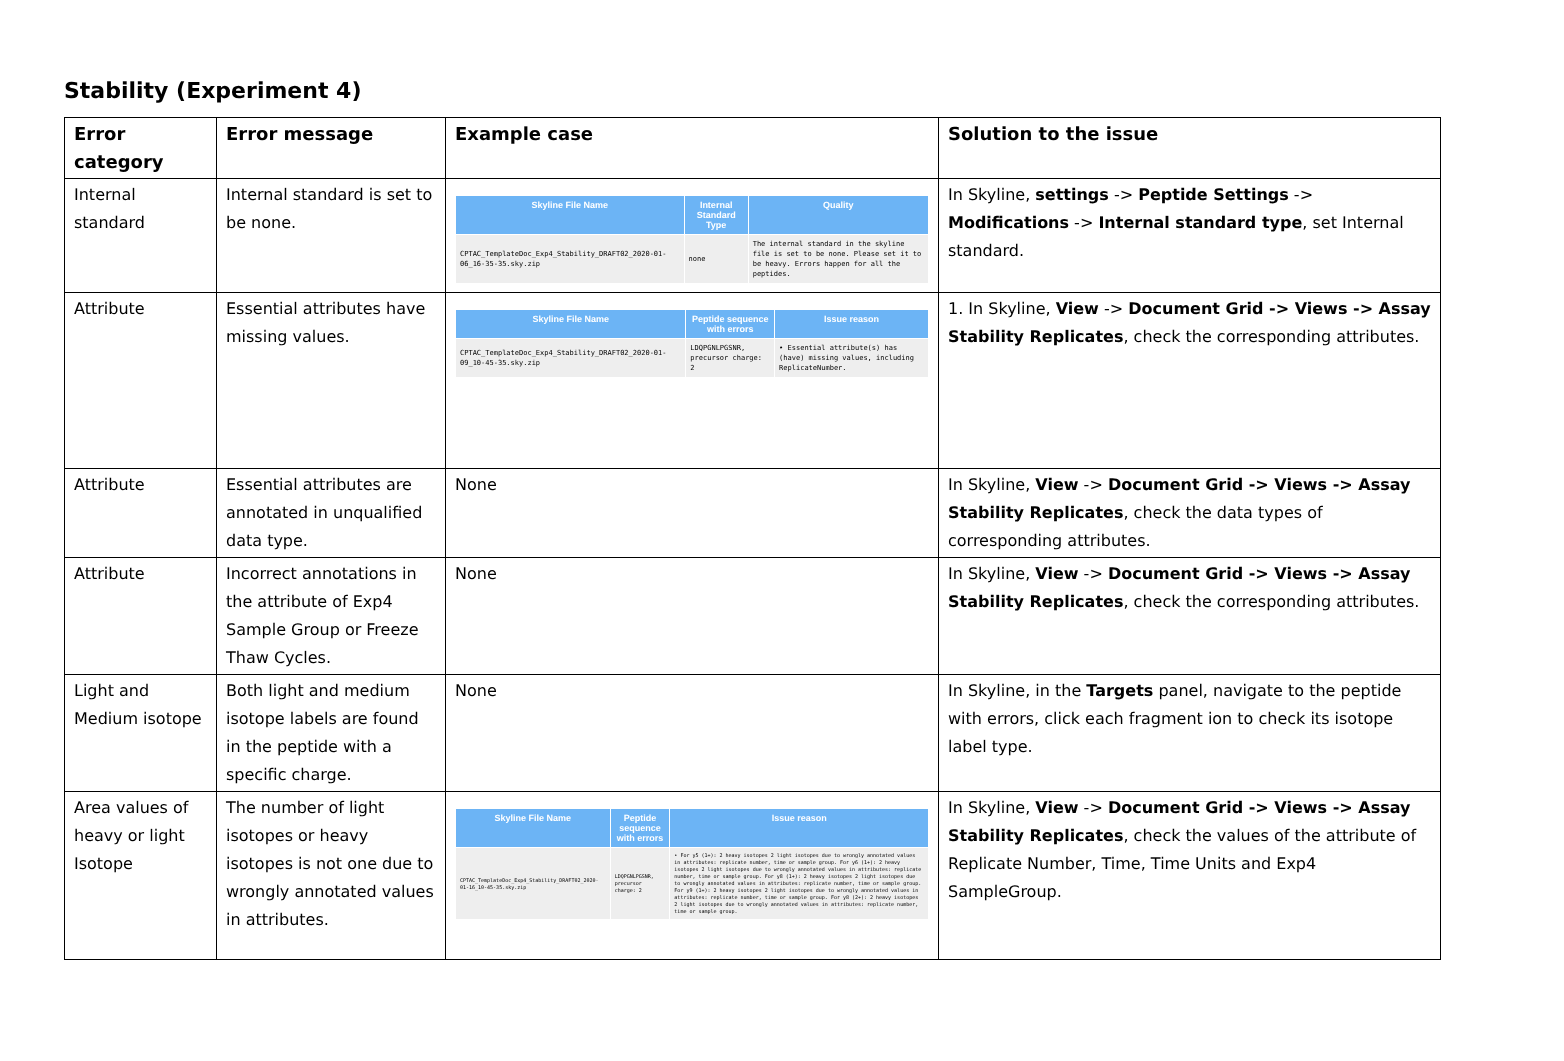Stability (Experiment 4)
| Error category | Error message | Example case | Solution to the issue |
| --- | --- | --- | --- |
| Internal standard | Internal standard is set to be none. | / Skyline File Name / Internal Standard Type / Quality / / --- / --- / --- / / CPTAC_TemplateDoc_Exp4_Stability_DRAFT02_2020-01-06_16-35-35.sky.zip / none / The internal standard in the skyline file is set to be none. Please set it to be heavy. Errors happen for all the peptides. / | In Skyline, settings -> Peptide Settings -> Modifications -> Internal standard type , set Internal standard. |
| Attribute | Essential attributes have missing values. | / Skyline File Name / Peptide sequence with errors / Issue reason / / --- / --- / --- / / CPTAC_TemplateDoc_Exp4_Stability_DRAFT02_2020-01-09_10-45-35.sky.zip / LDQPGNLPGSNR, precursor charge: 2 / • Essential attribute(s) has (have) missing values, including ReplicateNumber. / | 1. In Skyline, View -> Document Grid -> Views -> Assay Stability Replicates , check the corresponding attributes. |
| Attribute | Essential attributes are annotated in unqualified data type. | None | In Skyline, View -> Document Grid -> Views -> Assay Stability Replicates , check the data types of corresponding attributes. |
| Attribute | Incorrect annotations in the attribute of Exp4 Sample Group or Freeze Thaw Cycles. | None | In Skyline, View -> Document Grid -> Views -> Assay Stability Replicates , check the corresponding attributes. |
| Light and Medium isotope | Both light and medium isotope labels are found in the peptide with a specific charge. | None | In Skyline, in the Targets panel, navigate to the peptide with errors, click each fragment ion to check its isotope label type. |
| Area values of heavy or light Isotope | The number of light isotopes or heavy isotopes is not one due to wrongly annotated values in attributes. | / Skyline File Name / Peptide sequence with errors / Issue reason / / --- / --- / --- / / CPTAC_TemplateDoc_Exp4_Stability_DRAFT02_2020-01-16_10-45-35.sky.zip / LDQPGNLPGSNR, precursor charge: 2 / • For y5 (1+): 2 heavy isotopes 2 light isotopes due to wrongly annotated values in attributes: replicate number, time or sample group. For y6 (1+): 2 heavy isotopes 2 light isotopes due to wrongly annotated values in attributes: replicate number, time or sample group. For y8 (1+): 2 heavy isotopes 2 light isotopes due to wrongly annotated values in attributes: replicate number, time or sample group. For y9 (1+): 2 heavy isotopes 2 light isotopes due to wrongly annotated values in attributes: replicate number, time or sample group. For y8 (2+): 2 heavy isotopes 2 light isotopes due to wrongly annotated values in attributes: replicate number, time or sample group. / | In Skyline, View -> Document Grid -> Views -> Assay Stability Replicates , check the values of the attribute of Replicate Number, Time, Time Units and Exp4 SampleGroup. |